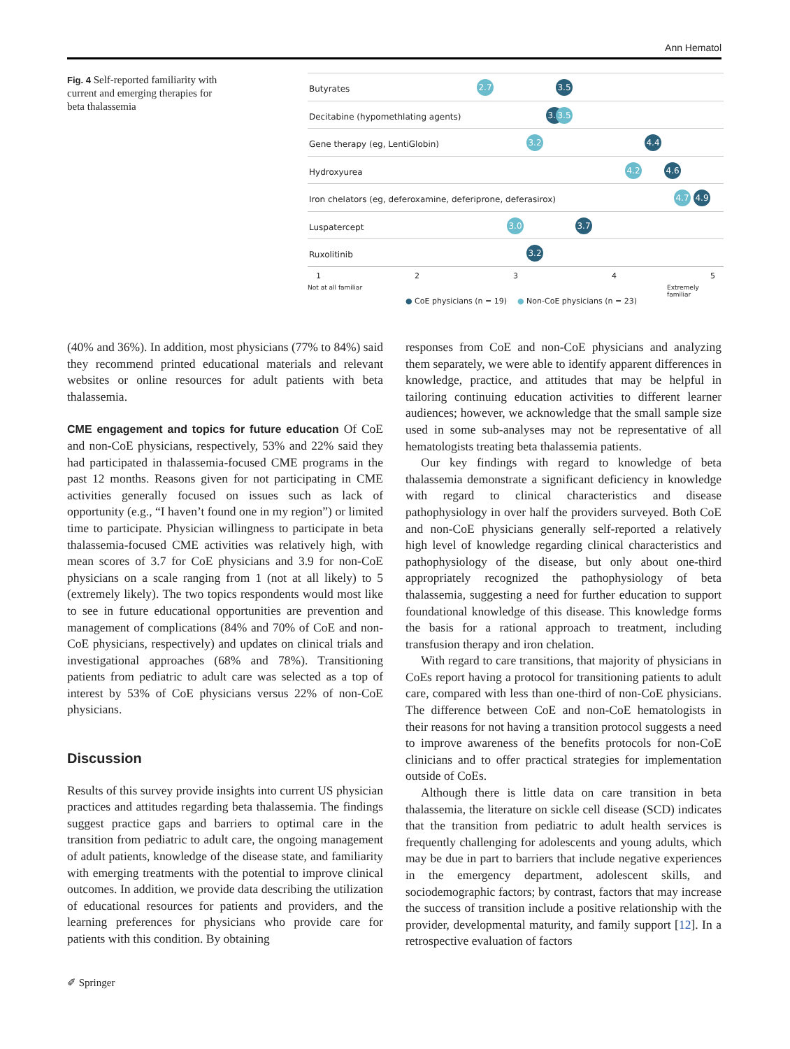Ann Hematol
Fig. 4 Self-reported familiarity with current and emerging therapies for beta thalassemia
Butyrates 2.7 3.5
Decitabine (hypomethlating agents) 3.4 3.5
Gene therapy (eg, LentiGlobin) 3.2 4.4
Hydroxyurea 4.2 4.6
Iron chelators (eg, deferoxamine, deferiprone, deferasirox) 4.7 4.9
Luspatercept 3.0 3.7
Ruxolitinib 3.2
1 2 3 4 5
Not at all familiar Extremely familiar
● CoE physicians (n = 19) ● Non-CoE physicians (n = 23)
(40% and 36%). In addition, most physicians (77% to 84%) said they recommend printed educational materials and relevant websites or online resources for adult patients with beta thalassemia.
CME engagement and topics for future education Of CoE and non-CoE physicians, respectively, 53% and 22% said they had participated in thalassemia-focused CME programs in the past 12 months. Reasons given for not participating in CME activities generally focused on issues such as lack of opportunity (e.g., “I haven’t found one in my region”) or limited time to participate. Physician willingness to participate in beta thalassemia-focused CME activities was relatively high, with mean scores of 3.7 for CoE physicians and 3.9 for non-CoE physicians on a scale ranging from 1 (not at all likely) to 5 (extremely likely). The two topics respondents would most like to see in future educational opportunities are prevention and management of complications (84% and 70% of CoE and non-CoE physicians, respectively) and updates on clinical trials and investigational approaches (68% and 78%). Transitioning patients from pediatric to adult care was selected as a top of interest by 53% of CoE physicians versus 22% of non-CoE physicians.
Discussion
Results of this survey provide insights into current US physician practices and attitudes regarding beta thalassemia. The findings suggest practice gaps and barriers to optimal care in the transition from pediatric to adult care, the ongoing management of adult patients, knowledge of the disease state, and familiarity with emerging treatments with the potential to improve clinical outcomes. In addition, we provide data describing the utilization of educational resources for patients and providers, and the learning preferences for physicians who provide care for patients with this condition. By obtaining
responses from CoE and non-CoE physicians and analyzing them separately, we were able to identify apparent differences in knowledge, practice, and attitudes that may be helpful in tailoring continuing education activities to different learner audiences; however, we acknowledge that the small sample size used in some sub-analyses may not be representative of all hematologists treating beta thalassemia patients.
Our key findings with regard to knowledge of beta thalassemia demonstrate a significant deficiency in knowledge with regard to clinical characteristics and disease pathophysiology in over half the providers surveyed. Both CoE and non-CoE physicians generally self-reported a relatively high level of knowledge regarding clinical characteristics and pathophysiology of the disease, but only about one-third appropriately recognized the pathophysiology of beta thalassemia, suggesting a need for further education to support foundational knowledge of this disease. This knowledge forms the basis for a rational approach to treatment, including transfusion therapy and iron chelation.
With regard to care transitions, that majority of physicians in CoEs report having a protocol for transitioning patients to adult care, compared with less than one-third of non-CoE physicians. The difference between CoE and non-CoE hematologists in their reasons for not having a transition protocol suggests a need to improve awareness of the benefits protocols for non-CoE clinicians and to offer practical strategies for implementation outside of CoEs.
Although there is little data on care transition in beta thalassemia, the literature on sickle cell disease (SCD) indicates that the transition from pediatric to adult health services is frequently challenging for adolescents and young adults, which may be due in part to barriers that include negative experiences in the emergency department, adolescent skills, and sociodemographic factors; by contrast, factors that may increase the success of transition include a positive relationship with the provider, developmental maturity, and family support [12]. In a retrospective evaluation of factors
✐ Springer